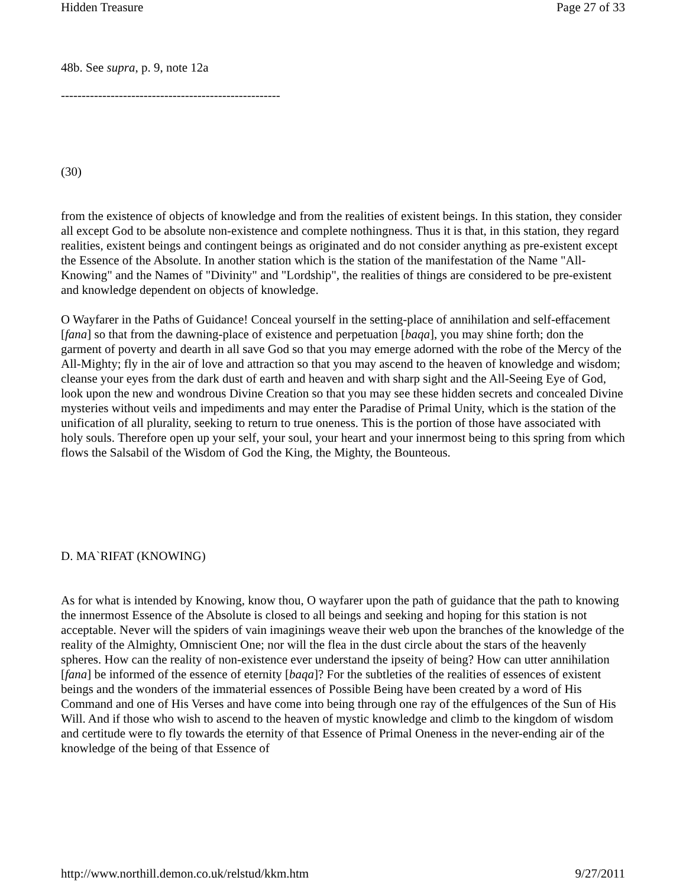Hidden Treasure Page 27 of 33
48b. See supra, p. 9, note 12a
-----------------------------------------------------
(30)
from the existence of objects of knowledge and from the realities of existent beings. In this station, they consider all except God to be absolute non-existence and complete nothingness. Thus it is that, in this station, they regard realities, existent beings and contingent beings as originated and do not consider anything as pre-existent except the Essence of the Absolute. In another station which is the station of the manifestation of the Name "All-Knowing" and the Names of "Divinity" and "Lordship", the realities of things are considered to be pre-existent and knowledge dependent on objects of knowledge.
O Wayfarer in the Paths of Guidance! Conceal yourself in the setting-place of annihilation and self-effacement [fana] so that from the dawning-place of existence and perpetuation [baqa], you may shine forth; don the garment of poverty and dearth in all save God so that you may emerge adorned with the robe of the Mercy of the All-Mighty; fly in the air of love and attraction so that you may ascend to the heaven of knowledge and wisdom; cleanse your eyes from the dark dust of earth and heaven and with sharp sight and the All-Seeing Eye of God, look upon the new and wondrous Divine Creation so that you may see these hidden secrets and concealed Divine mysteries without veils and impediments and may enter the Paradise of Primal Unity, which is the station of the unification of all plurality, seeking to return to true oneness. This is the portion of those have associated with holy souls. Therefore open up your self, your soul, your heart and your innermost being to this spring from which flows the Salsabil of the Wisdom of God the King, the Mighty, the Bounteous.
D. MA`RIFAT (KNOWING)
As for what is intended by Knowing, know thou, O wayfarer upon the path of guidance that the path to knowing the innermost Essence of the Absolute is closed to all beings and seeking and hoping for this station is not acceptable. Never will the spiders of vain imaginings weave their web upon the branches of the knowledge of the reality of the Almighty, Omniscient One; nor will the flea in the dust circle about the stars of the heavenly spheres. How can the reality of non-existence ever understand the ipseity of being? How can utter annihilation [fana] be informed of the essence of eternity [baqa]? For the subtleties of the realities of essences of existent beings and the wonders of the immaterial essences of Possible Being have been created by a word of His Command and one of His Verses and have come into being through one ray of the effulgences of the Sun of His Will. And if those who wish to ascend to the heaven of mystic knowledge and climb to the kingdom of wisdom and certitude were to fly towards the eternity of that Essence of Primal Oneness in the never-ending air of the knowledge of the being of that Essence of
http://www.northill.demon.co.uk/relstud/kkm.htm 9/27/2011